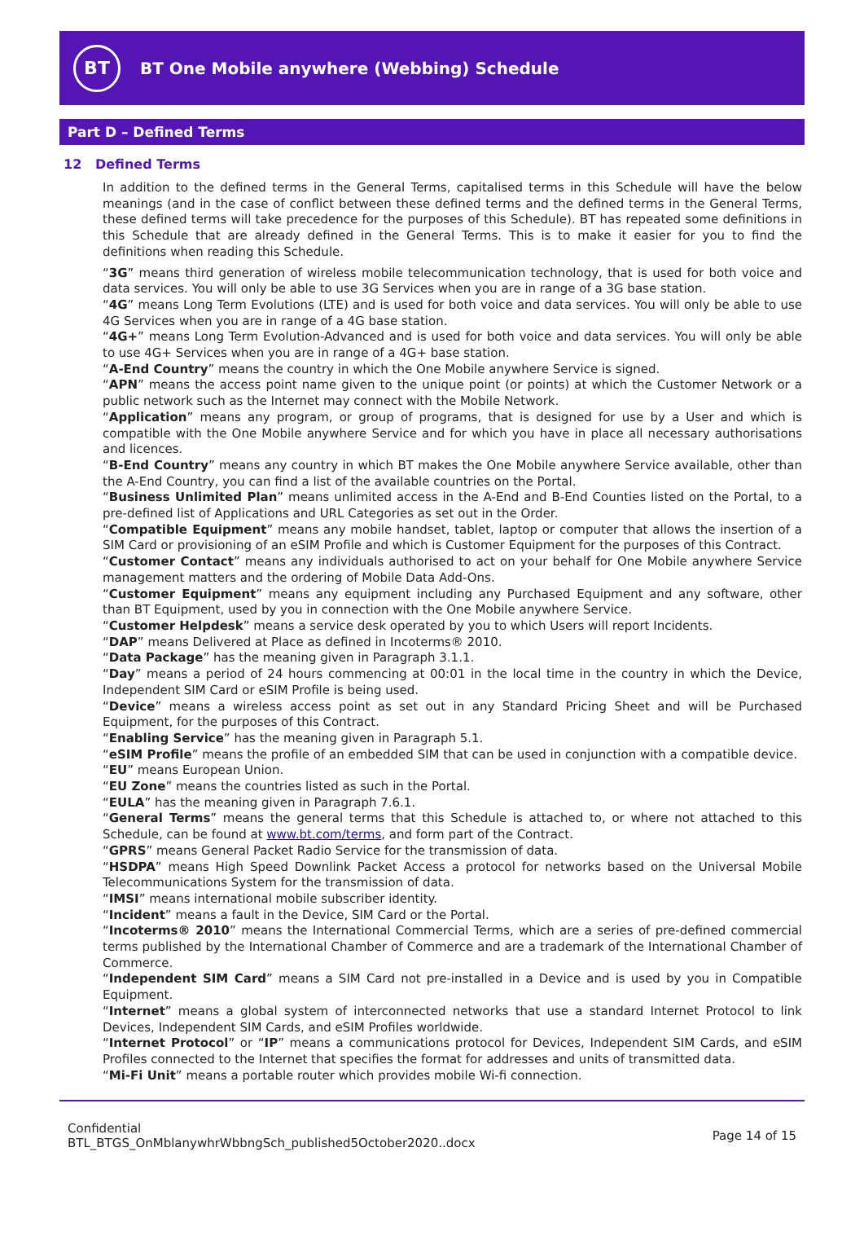BT
BT One Mobile anywhere (Webbing) Schedule
Part D – Defined Terms
12 Defined Terms
In addition to the defined terms in the General Terms, capitalised terms in this Schedule will have the below meanings (and in the case of conflict between these defined terms and the defined terms in the General Terms, these defined terms will take precedence for the purposes of this Schedule). BT has repeated some definitions in this Schedule that are already defined in the General Terms. This is to make it easier for you to find the definitions when reading this Schedule.
“3G” means third generation of wireless mobile telecommunication technology, that is used for both voice and data services. You will only be able to use 3G Services when you are in range of a 3G base station.
“4G” means Long Term Evolutions (LTE) and is used for both voice and data services. You will only be able to use 4G Services when you are in range of a 4G base station.
“4G+” means Long Term Evolution-Advanced and is used for both voice and data services. You will only be able to use 4G+ Services when you are in range of a 4G+ base station.
“A-End Country” means the country in which the One Mobile anywhere Service is signed.
“APN” means the access point name given to the unique point (or points) at which the Customer Network or a public network such as the Internet may connect with the Mobile Network.
“Application” means any program, or group of programs, that is designed for use by a User and which is compatible with the One Mobile anywhere Service and for which you have in place all necessary authorisations and licences.
“B-End Country” means any country in which BT makes the One Mobile anywhere Service available, other than the A-End Country, you can find a list of the available countries on the Portal.
“Business Unlimited Plan” means unlimited access in the A-End and B-End Counties listed on the Portal, to a pre-defined list of Applications and URL Categories as set out in the Order.
“Compatible Equipment” means any mobile handset, tablet, laptop or computer that allows the insertion of a SIM Card or provisioning of an eSIM Profile and which is Customer Equipment for the purposes of this Contract.
“Customer Contact” means any individuals authorised to act on your behalf for One Mobile anywhere Service management matters and the ordering of Mobile Data Add-Ons.
“Customer Equipment” means any equipment including any Purchased Equipment and any software, other than BT Equipment, used by you in connection with the One Mobile anywhere Service.
“Customer Helpdesk” means a service desk operated by you to which Users will report Incidents.
“DAP” means Delivered at Place as defined in Incoterms® 2010.
“Data Package” has the meaning given in Paragraph 3.1.1.
“Day” means a period of 24 hours commencing at 00:01 in the local time in the country in which the Device, Independent SIM Card or eSIM Profile is being used.
“Device” means a wireless access point as set out in any Standard Pricing Sheet and will be Purchased Equipment, for the purposes of this Contract.
“Enabling Service” has the meaning given in Paragraph 5.1.
“eSIM Profile” means the profile of an embedded SIM that can be used in conjunction with a compatible device.
“EU” means European Union.
“EU Zone” means the countries listed as such in the Portal.
“EULA” has the meaning given in Paragraph 7.6.1.
“General Terms” means the general terms that this Schedule is attached to, or where not attached to this Schedule, can be found at www.bt.com/terms, and form part of the Contract.
“GPRS” means General Packet Radio Service for the transmission of data.
“HSDPA” means High Speed Downlink Packet Access a protocol for networks based on the Universal Mobile Telecommunications System for the transmission of data.
“IMSI” means international mobile subscriber identity.
“Incident” means a fault in the Device, SIM Card or the Portal.
“Incoterms® 2010” means the International Commercial Terms, which are a series of pre-defined commercial terms published by the International Chamber of Commerce and are a trademark of the International Chamber of Commerce.
“Independent SIM Card” means a SIM Card not pre-installed in a Device and is used by you in Compatible Equipment.
“Internet” means a global system of interconnected networks that use a standard Internet Protocol to link Devices, Independent SIM Cards, and eSIM Profiles worldwide.
“Internet Protocol” or “IP” means a communications protocol for Devices, Independent SIM Cards, and eSIM Profiles connected to the Internet that specifies the format for addresses and units of transmitted data.
“Mi-Fi Unit” means a portable router which provides mobile Wi-fi connection.
Confidential
BTL_BTGS_OnMblanywhrWbbngSch_published5October2020..docx
Page 14 of 15